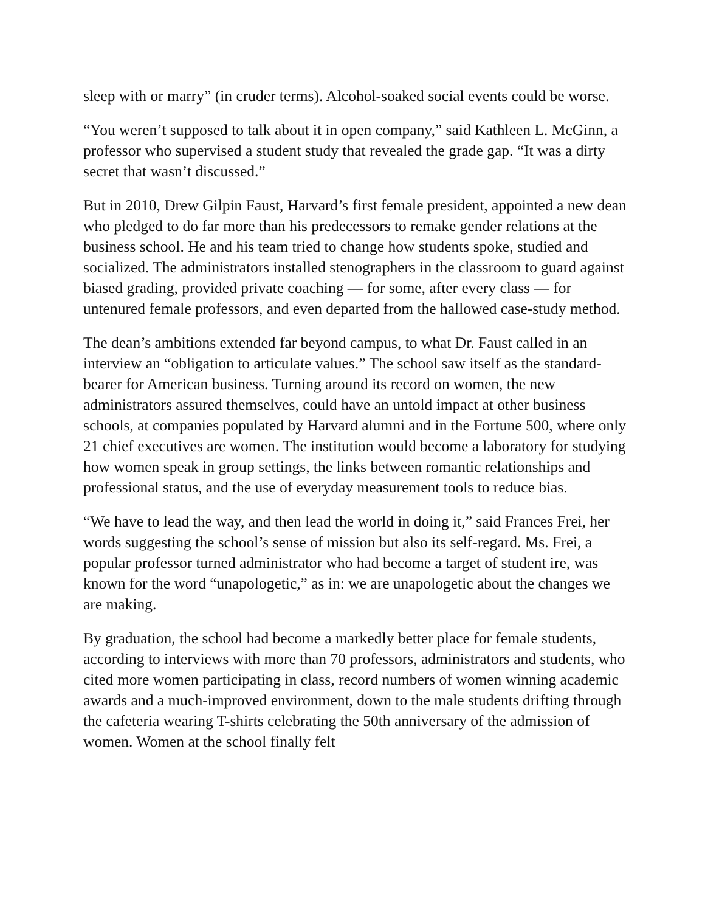sleep with or marry” (in cruder terms). Alcohol-soaked social events could be worse.
“You weren’t supposed to talk about it in open company,” said Kathleen L. McGinn, a professor who supervised a student study that revealed the grade gap. “It was a dirty secret that wasn’t discussed.”
But in 2010, Drew Gilpin Faust, Harvard’s first female president, appointed a new dean who pledged to do far more than his predecessors to remake gender relations at the business school. He and his team tried to change how students spoke, studied and socialized. The administrators installed stenographers in the classroom to guard against biased grading, provided private coaching — for some, after every class — for untenured female professors, and even departed from the hallowed case-study method.
The dean’s ambitions extended far beyond campus, to what Dr. Faust called in an interview an “obligation to articulate values.” The school saw itself as the standard-bearer for American business. Turning around its record on women, the new administrators assured themselves, could have an untold impact at other business schools, at companies populated by Harvard alumni and in the Fortune 500, where only 21 chief executives are women. The institution would become a laboratory for studying how women speak in group settings, the links between romantic relationships and professional status, and the use of everyday measurement tools to reduce bias.
“We have to lead the way, and then lead the world in doing it,” said Frances Frei, her words suggesting the school’s sense of mission but also its self-regard. Ms. Frei, a popular professor turned administrator who had become a target of student ire, was known for the word “unapologetic,” as in: we are unapologetic about the changes we are making.
By graduation, the school had become a markedly better place for female students, according to interviews with more than 70 professors, administrators and students, who cited more women participating in class, record numbers of women winning academic awards and a much-improved environment, down to the male students drifting through the cafeteria wearing T-shirts celebrating the 50th anniversary of the admission of women. Women at the school finally felt